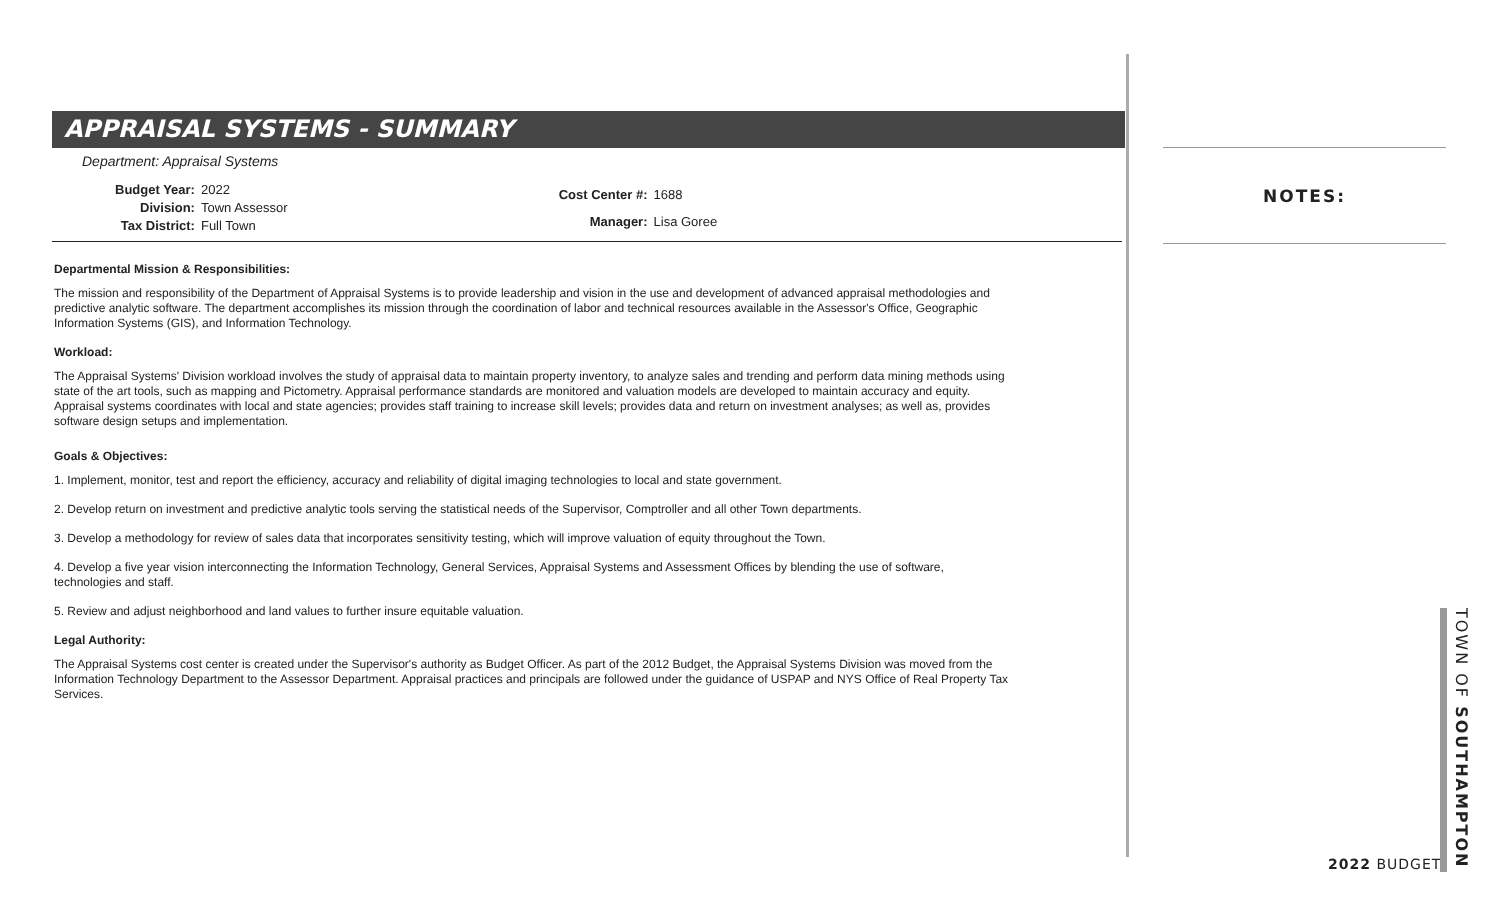APPRAISAL SYSTEMS - SUMMARY
Department: Appraisal Systems
| Budget Year: | 2022 |
| Division: | Town Assessor |
| Tax District: | Full Town |
| Cost Center #: | 1688 |
| Manager: | Lisa Goree |
Departmental Mission & Responsibilities:
The mission and responsibility of the Department of Appraisal Systems is to provide leadership and vision in the use and development of advanced appraisal methodologies and predictive analytic software. The department accomplishes its mission through the coordination of labor and technical resources available in the Assessor's Office, Geographic Information Systems (GIS), and Information Technology.
Workload:
The Appraisal Systems' Division workload involves the study of appraisal data to maintain property inventory, to analyze sales and trending and perform data mining methods using state of the art tools, such as mapping and Pictometry. Appraisal performance standards are monitored and valuation models are developed to maintain accuracy and equity. Appraisal systems coordinates with local and state agencies; provides staff training to increase skill levels; provides data and return on investment analyses; as well as, provides software design setups and implementation.
Goals & Objectives:
1. Implement, monitor, test and report the efficiency, accuracy and reliability of digital imaging technologies to local and state government.
2. Develop return on investment and predictive analytic tools serving the statistical needs of the Supervisor, Comptroller and all other Town departments.
3. Develop a methodology for review of sales data that incorporates sensitivity testing, which will improve valuation of equity throughout the Town.
4. Develop a five year vision interconnecting the Information Technology, General Services, Appraisal Systems and Assessment Offices by blending the use of software, technologies and staff.
5. Review and adjust neighborhood and land values to further insure equitable valuation.
Legal Authority:
The Appraisal Systems cost center is created under the Supervisor's authority as Budget Officer. As part of the 2012 Budget, the Appraisal Systems Division was moved from the Information Technology Department to the Assessor Department. Appraisal practices and principals are followed under the guidance of USPAP and NYS Office of Real Property Tax Services.
NOTES:
2022 BUDGET
TOWN OF SOUTHAMPTON